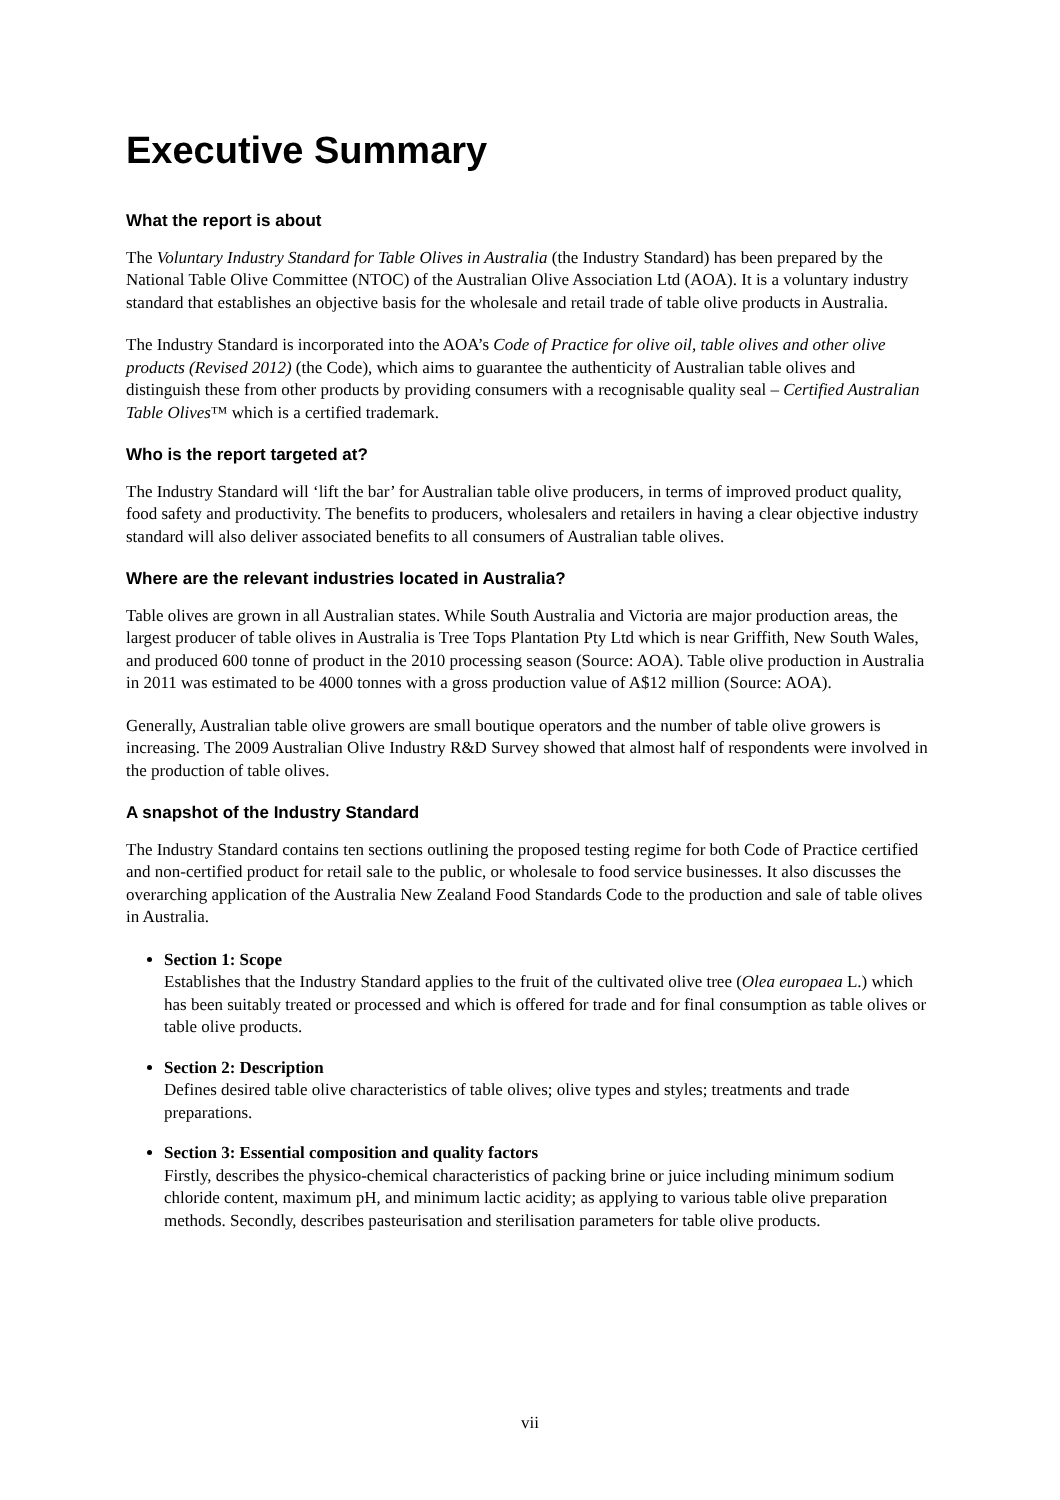Executive Summary
What the report is about
The Voluntary Industry Standard for Table Olives in Australia (the Industry Standard) has been prepared by the National Table Olive Committee (NTOC) of the Australian Olive Association Ltd (AOA). It is a voluntary industry standard that establishes an objective basis for the wholesale and retail trade of table olive products in Australia.
The Industry Standard is incorporated into the AOA’s Code of Practice for olive oil, table olives and other olive products (Revised 2012) (the Code), which aims to guarantee the authenticity of Australian table olives and distinguish these from other products by providing consumers with a recognisable quality seal – Certified Australian Table Olives™ which is a certified trademark.
Who is the report targeted at?
The Industry Standard will ‘lift the bar’ for Australian table olive producers, in terms of improved product quality, food safety and productivity. The benefits to producers, wholesalers and retailers in having a clear objective industry standard will also deliver associated benefits to all consumers of Australian table olives.
Where are the relevant industries located in Australia?
Table olives are grown in all Australian states. While South Australia and Victoria are major production areas, the largest producer of table olives in Australia is Tree Tops Plantation Pty Ltd which is near Griffith, New South Wales, and produced 600 tonne of product in the 2010 processing season (Source: AOA). Table olive production in Australia in 2011 was estimated to be 4000 tonnes with a gross production value of A$12 million (Source: AOA).
Generally, Australian table olive growers are small boutique operators and the number of table olive growers is increasing. The 2009 Australian Olive Industry R&D Survey showed that almost half of respondents were involved in the production of table olives.
A snapshot of the Industry Standard
The Industry Standard contains ten sections outlining the proposed testing regime for both Code of Practice certified and non-certified product for retail sale to the public, or wholesale to food service businesses. It also discusses the overarching application of the Australia New Zealand Food Standards Code to the production and sale of table olives in Australia.
Section 1: Scope
Establishes that the Industry Standard applies to the fruit of the cultivated olive tree (Olea europaea L.) which has been suitably treated or processed and which is offered for trade and for final consumption as table olives or table olive products.
Section 2: Description
Defines desired table olive characteristics of table olives; olive types and styles; treatments and trade preparations.
Section 3: Essential composition and quality factors
Firstly, describes the physico-chemical characteristics of packing brine or juice including minimum sodium chloride content, maximum pH, and minimum lactic acidity; as applying to various table olive preparation methods. Secondly, describes pasteurisation and sterilisation parameters for table olive products.
vii